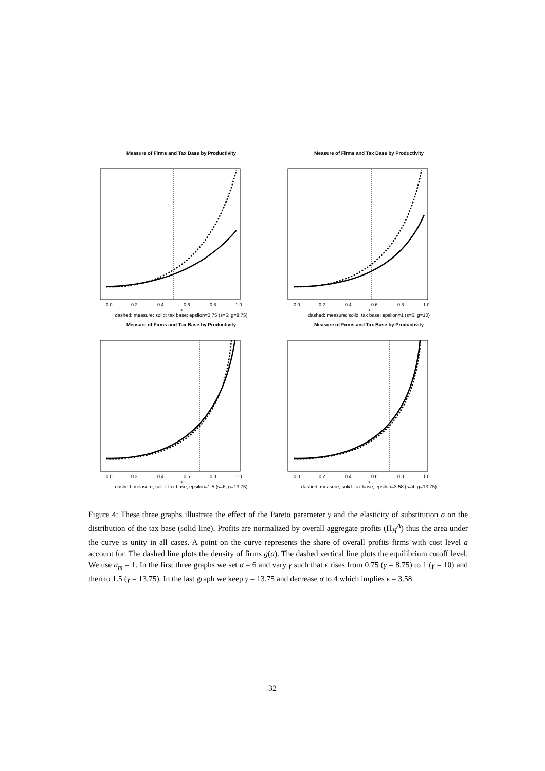Measure of Firms and Tax Base by Productivity
0.0
0.2
0.4
0.6
0.8
1.0
a
dashed: measure; solid: tax base; epsilon=0.75 (s=6; g=8.75)
Measure of Firms and Tax Base by Productivity
0.0
0.2
0.4
0.6
0.8
1.0
a
dashed: measure; solid: tax base; epsilon=1 (s=6; g=10)
Measure of Firms and Tax Base by Productivity
0.0
0.2
0.4
0.6
0.8
1.0
a
dashed: measure; solid: tax base; epsilon=1.5 (s=6; g=13.75)
Measure of Firms and Tax Base by Productivity
0.0
0.2
0.4
0.6
0.8
1.0
a
dashed: measure; solid: tax base; epsilon=3.58 (s=4; g=13.75)
Figure 4: These three graphs illustrate the effect of the Pareto parameter γ and the elasticity of substitution σ on the distribution of the tax base (solid line). Profits are normalized by overall aggregate profits (Π<sub>H</sub><sup>A</sup>) thus the area under the curve is unity in all cases. A point on the curve represents the share of overall profits firms with cost level a account for. The dashed line plots the density of firms g(a). The dashed vertical line plots the equilibrium cutoff level. We use a<sub>m</sub> = 1. In the first three graphs we set σ = 6 and vary γ such that ϵ rises from 0.75 (γ = 8.75) to 1 (γ = 10) and then to 1.5 (γ = 13.75). In the last graph we keep γ = 13.75 and decrease σ to 4 which implies ϵ = 3.58.
32